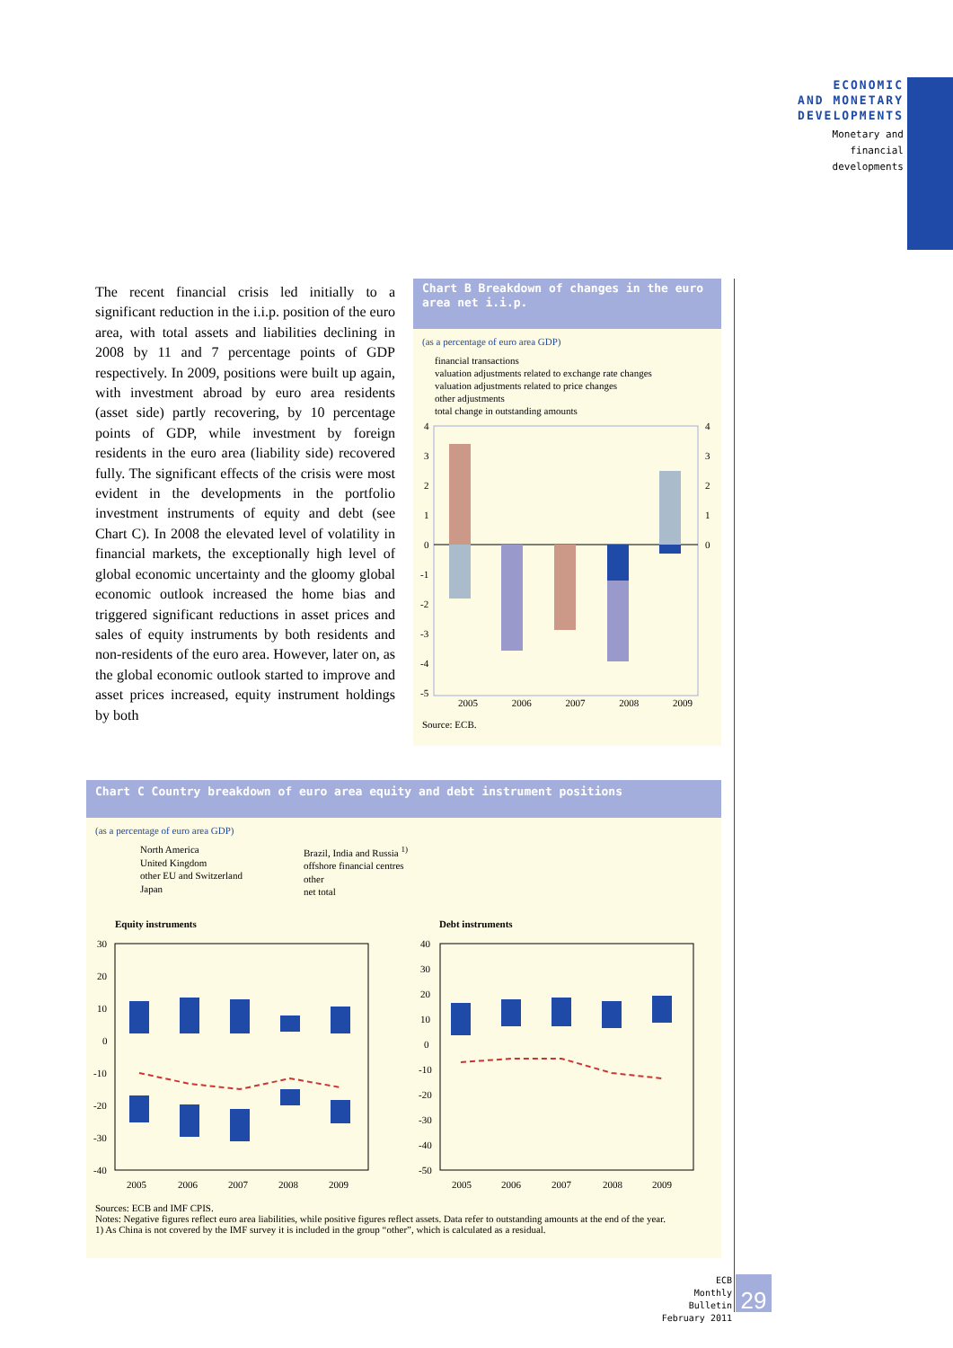ECONOMIC
AND MONETARY
DEVELOPMENTS
Monetary and
financial
developments
The recent financial crisis led initially to a significant reduction in the i.i.p. position of the euro area, with total assets and liabilities declining in 2008 by 11 and 7 percentage points of GDP respectively. In 2009, positions were built up again, with investment abroad by euro area residents (asset side) partly recovering, by 10 percentage points of GDP, while investment by foreign residents in the euro area (liability side) recovered fully. The significant effects of the crisis were most evident in the developments in the portfolio investment instruments of equity and debt (see Chart C). In 2008 the elevated level of volatility in financial markets, the exceptionally high level of global economic uncertainty and the gloomy global economic outlook increased the home bias and triggered significant reductions in asset prices and sales of equity instruments by both residents and non-residents of the euro area. However, later on, as the global economic outlook started to improve and asset prices increased, equity instrument holdings by both
Chart B Breakdown of changes in the euro area net i.i.p.
(as a percentage of euro area GDP)
financial transactions
valuation adjustments related to exchange rate changes
valuation adjustments related to price changes
other adjustments
total change in outstanding amounts
4
3
2
1
0
-1
-2
-3
-4
-5
4
3
2
1
0
2005 2006 2007 2008 2009
Source: ECB.
Chart C Country breakdown of euro area equity and debt instrument positions
(as a percentage of euro area GDP)
North America
United Kingdom
other EU and Switzerland
Japan
Brazil, India and Russia <sup>1)</sup>
offshore financial centres
other
net total
Equity instruments Debt instruments
30
20
10
0
-10
-20
-30
-40
40
30
20
10
0
-10
-20
-30
-40
-50
2005
2006
2007
2008
2009
2005
2006
2007
2008
2009
Sources: ECB and IMF CPIS.
Notes: Negative figures reflect euro area liabilities, while positive figures reflect assets. Data refer to outstanding amounts at the end of the year.
1) As China is not covered by the IMF survey it is included in the group “other”, which is calculated as a residual.
ECB
Monthly Bulletin
February 2011
29